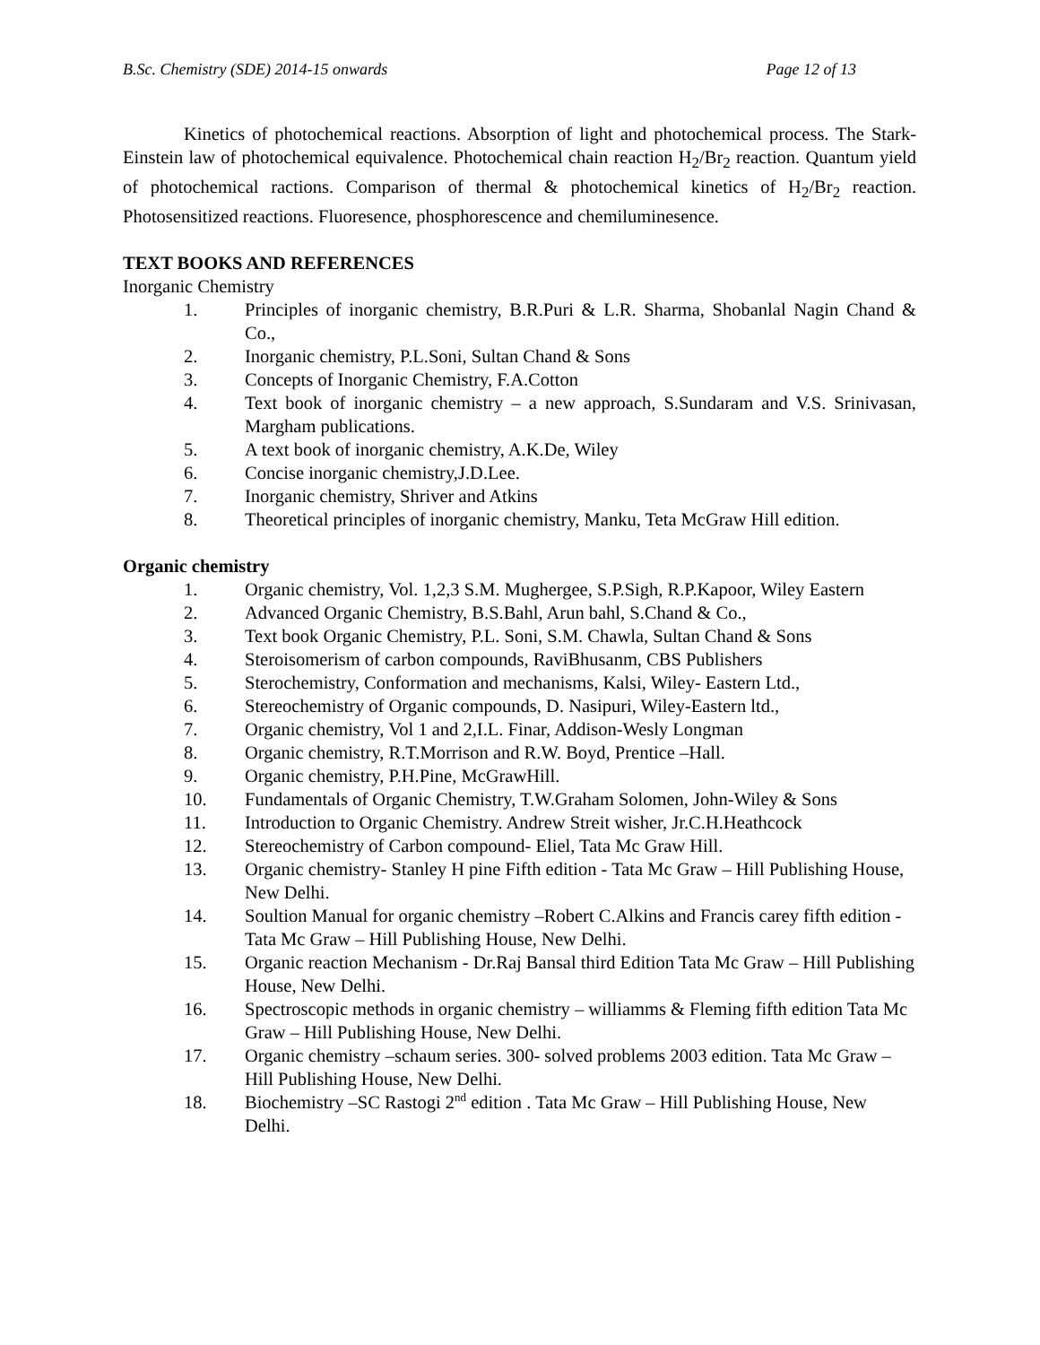B.Sc. Chemistry (SDE) 2014-15 onwards Page 12 of 13
Kinetics of photochemical reactions. Absorption of light and photochemical process. The Stark-Einstein law of photochemical equivalence. Photochemical chain reaction H<sub>2</sub>/Br<sub>2</sub> reaction. Quantum yield of photochemical ractions. Comparison of thermal & photochemical kinetics of H<sub>2</sub>/Br<sub>2</sub> reaction. Photosensitized reactions. Fluoresence, phosphorescence and chemiluminesence.
TEXT BOOKS AND REFERENCES
Inorganic Chemistry
1. Principles of inorganic chemistry, B.R.Puri & L.R. Sharma, Shobanlal Nagin Chand & Co.,
2. Inorganic chemistry, P.L.Soni, Sultan Chand & Sons
3. Concepts of Inorganic Chemistry, F.A.Cotton
4. Text book of inorganic chemistry – a new approach, S.Sundaram and V.S. Srinivasan, Margham publications.
5. A text book of inorganic chemistry, A.K.De, Wiley
6. Concise inorganic chemistry,J.D.Lee.
7. Inorganic chemistry, Shriver and Atkins
8. Theoretical principles of inorganic chemistry, Manku, Teta McGraw Hill edition.
Organic chemistry
1. Organic chemistry, Vol. 1,2,3 S.M. Mughergee, S.P.Sigh, R.P.Kapoor, Wiley Eastern
2. Advanced Organic Chemistry, B.S.Bahl, Arun bahl, S.Chand & Co.,
3. Text book Organic Chemistry, P.L. Soni, S.M. Chawla, Sultan Chand & Sons
4. Steroisomerism of carbon compounds, RaviBhusanm, CBS Publishers
5. Sterochemistry, Conformation and mechanisms, Kalsi, Wiley- Eastern Ltd.,
6. Stereochemistry of Organic compounds, D. Nasipuri, Wiley-Eastern ltd.,
7. Organic chemistry, Vol 1 and 2,I.L. Finar, Addison-Wesly Longman
8. Organic chemistry, R.T.Morrison and R.W. Boyd, Prentice –Hall.
9. Organic chemistry, P.H.Pine, McGrawHill.
10. Fundamentals of Organic Chemistry, T.W.Graham Solomen, John-Wiley & Sons
11. Introduction to Organic Chemistry. Andrew Streit wisher, Jr.C.H.Heathcock
12. Stereochemistry of Carbon compound- Eliel, Tata Mc Graw Hill.
13. Organic chemistry- Stanley H pine Fifth edition - Tata Mc Graw – Hill Publishing House, New Delhi.
14. Soultion Manual for organic chemistry –Robert C.Alkins and Francis carey fifth edition - Tata Mc Graw – Hill Publishing House, New Delhi.
15. Organic reaction Mechanism - Dr.Raj Bansal third Edition Tata Mc Graw – Hill Publishing House, New Delhi.
16. Spectroscopic methods in organic chemistry – williamms & Fleming fifth edition Tata Mc Graw – Hill Publishing House, New Delhi.
17. Organic chemistry –schaum series. 300- solved problems 2003 edition. Tata Mc Graw – Hill Publishing House, New Delhi.
18. Biochemistry –SC Rastogi 2<sup>nd</sup> edition . Tata Mc Graw – Hill Publishing House, New Delhi.